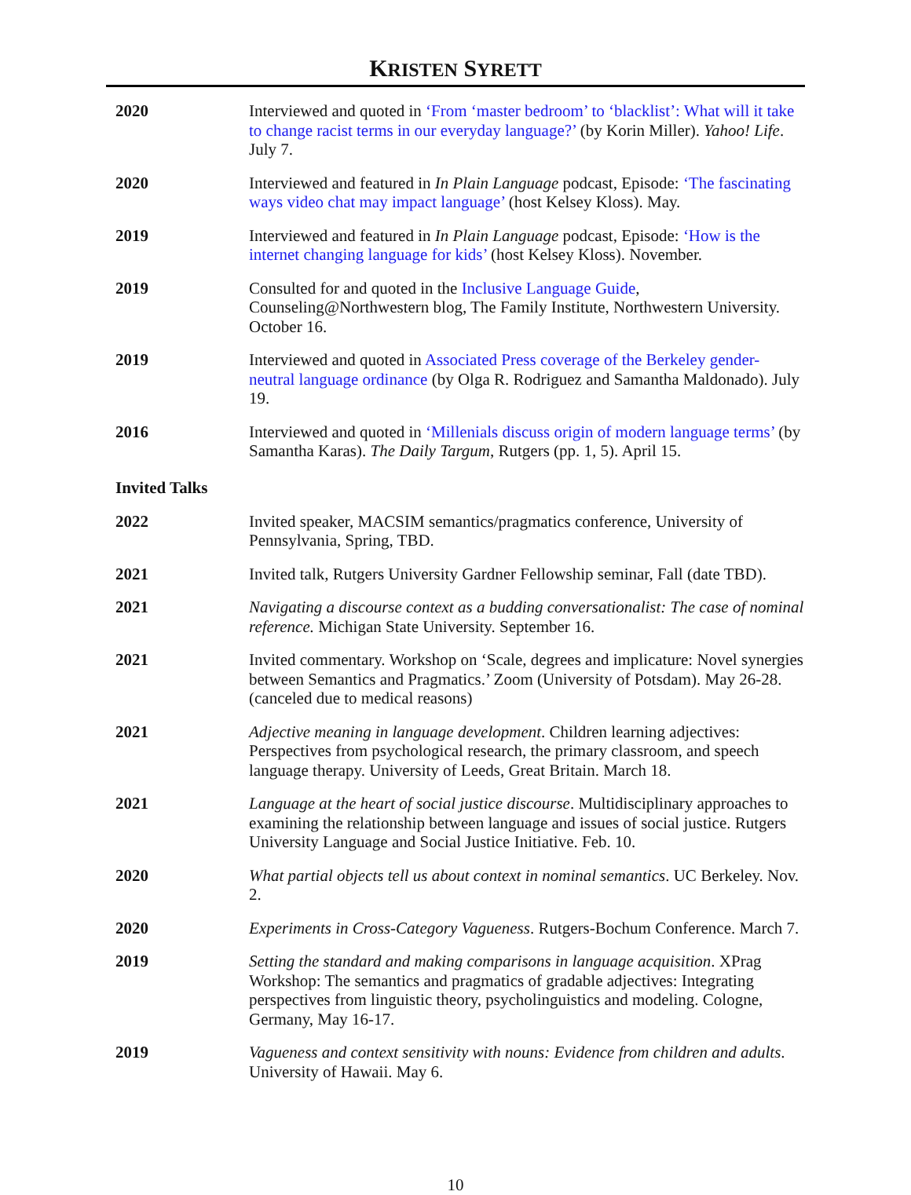KRISTEN SYRETT
2020 Interviewed and quoted in ‘From ‘master bedroom’ to ‘blacklist’: What will it take to change racist terms in our everyday language?’ (by Korin Miller). Yahoo! Life. July 7.
2020 Interviewed and featured in In Plain Language podcast, Episode: ‘The fascinating ways video chat may impact language’ (host Kelsey Kloss). May.
2019 Interviewed and featured in In Plain Language podcast, Episode: ‘How is the internet changing language for kids’ (host Kelsey Kloss). November.
2019 Consulted for and quoted in the Inclusive Language Guide, Counseling@Northwestern blog, The Family Institute, Northwestern University. October 16.
2019 Interviewed and quoted in Associated Press coverage of the Berkeley gender-neutral language ordinance (by Olga R. Rodriguez and Samantha Maldonado). July 19.
2016 Interviewed and quoted in ‘Millenials discuss origin of modern language terms’ (by Samantha Karas). The Daily Targum, Rutgers (pp. 1, 5). April 15.
Invited Talks
2022 Invited speaker, MACSIM semantics/pragmatics conference, University of Pennsylvania, Spring, TBD.
2021 Invited talk, Rutgers University Gardner Fellowship seminar, Fall (date TBD).
2021 Navigating a discourse context as a budding conversationalist: The case of nominal reference. Michigan State University. September 16.
2021 Invited commentary. Workshop on ‘Scale, degrees and implicature: Novel synergies between Semantics and Pragmatics.’ Zoom (University of Potsdam). May 26-28. (canceled due to medical reasons)
2021 Adjective meaning in language development. Children learning adjectives: Perspectives from psychological research, the primary classroom, and speech language therapy. University of Leeds, Great Britain. March 18.
2021 Language at the heart of social justice discourse. Multidisciplinary approaches to examining the relationship between language and issues of social justice. Rutgers University Language and Social Justice Initiative. Feb. 10.
2020 What partial objects tell us about context in nominal semantics. UC Berkeley. Nov. 2.
2020 Experiments in Cross-Category Vagueness. Rutgers-Bochum Conference. March 7.
2019 Setting the standard and making comparisons in language acquisition. XPrag Workshop: The semantics and pragmatics of gradable adjectives: Integrating perspectives from linguistic theory, psycholinguistics and modeling. Cologne, Germany, May 16-17.
2019 Vagueness and context sensitivity with nouns: Evidence from children and adults. University of Hawaii. May 6.
10